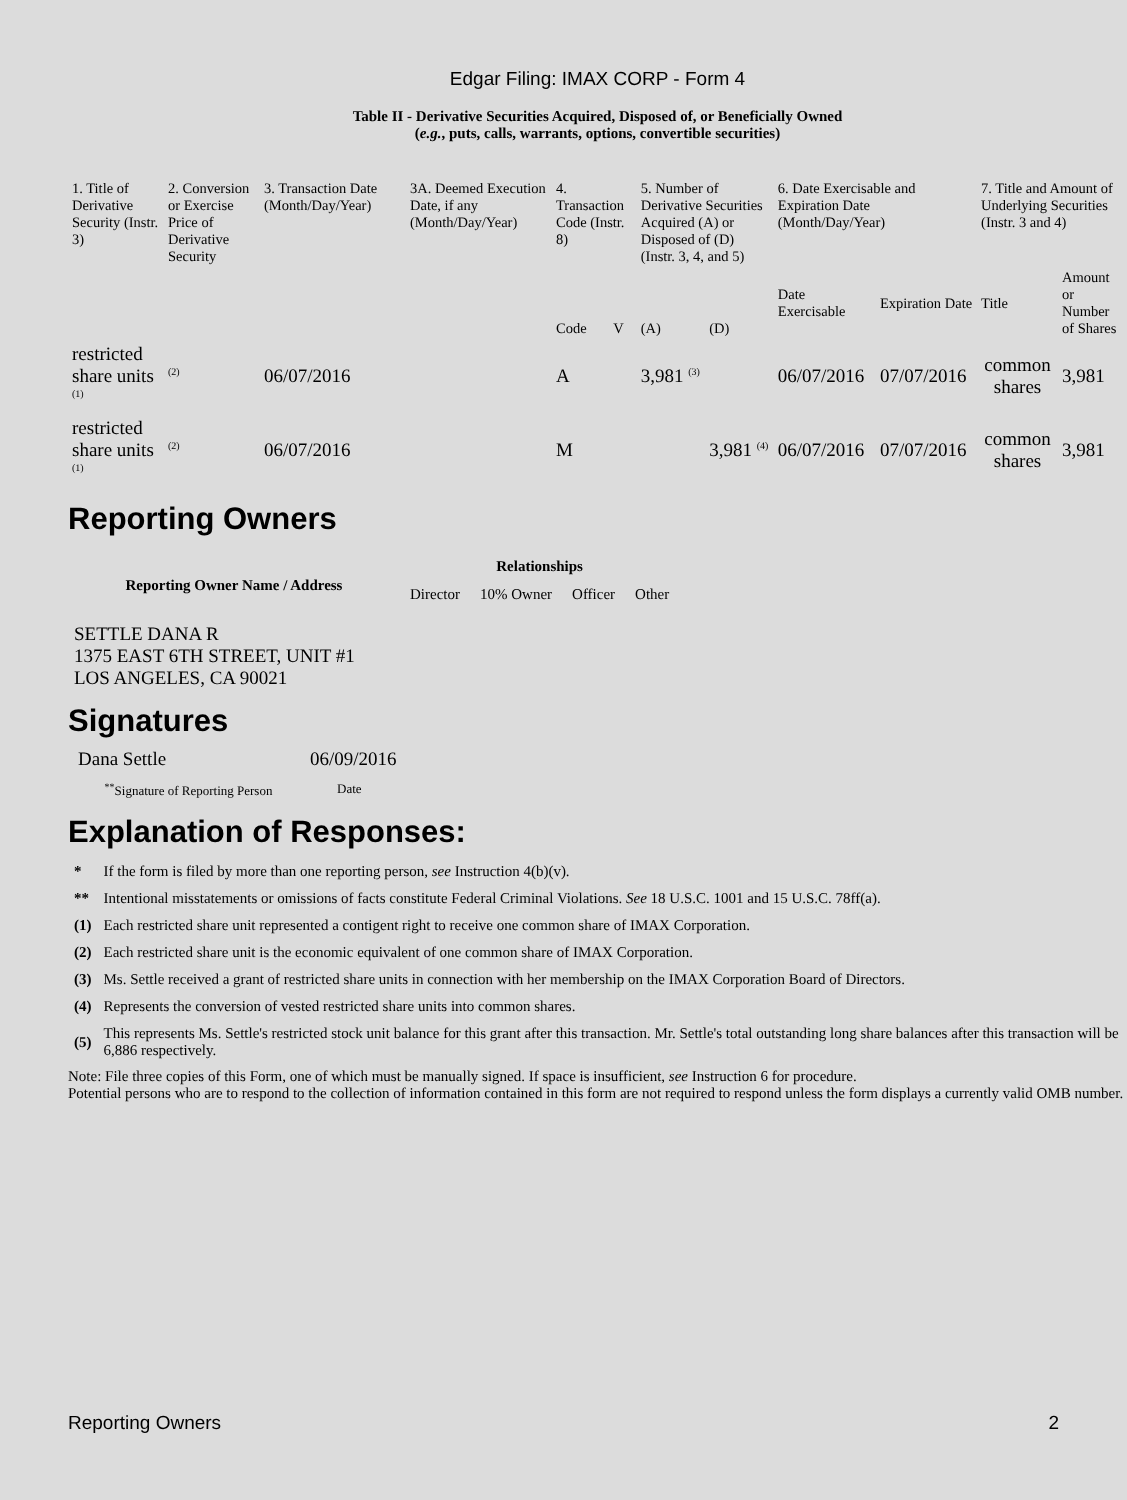Edgar Filing: IMAX CORP - Form 4
Table II - Derivative Securities Acquired, Disposed of, or Beneficially Owned
(e.g., puts, calls, warrants, options, convertible securities)
| 1. Title of Derivative Security (Instr. 3) | 2. Conversion or Exercise Price of Derivative Security | 3. Transaction Date (Month/Day/Year) | 3A. Deemed Execution Date, if any (Month/Day/Year) | 4. Transaction Code (Instr. 8) | | 5. Number of Derivative Securities Acquired (A) or Disposed of (D) (Instr. 3, 4, and 5) | | 6. Date Exercisable and Expiration Date (Month/Day/Year) | | 7. Title and Amount of Underlying Securities (Instr. 3 and 4) | |
| --- | --- | --- | --- | --- | --- | --- | --- | --- | --- | --- | --- |
| | | | | Code | V | (A) | (D) | Date Exercisable | Expiration Date | Title | Amount or Number of Shares |
| restricted share units <sup>(1)</sup> | <sup>(2)</sup> | 06/07/2016 | | A | | 3,981 <sup>(3)</sup> | | 06/07/2016 | 07/07/2016 | common shares | 3,981 |
| restricted share units <sup>(1)</sup> | <sup>(2)</sup> | 06/07/2016 | | M | | | 3,981 <sup>(4)</sup> | 06/07/2016 | 07/07/2016 | common shares | 3,981 |
Reporting Owners
| Reporting Owner Name / Address | Relationships | | | |
| --- | --- | --- | --- | --- |
| | Director | 10% Owner | Officer | Other |
| SETTLE DANA R 1375 EAST 6TH STREET, UNIT #1 LOS ANGELES, CA 90021 | | | | |
Signatures
| Dana Settle | 06/09/2016 |
| <sup>**</sup> Signature of Reporting Person | Date |
Explanation of Responses:
| * | If the form is filed by more than one reporting person, see Instruction 4(b)(v). |
| ** | Intentional misstatements or omissions of facts constitute Federal Criminal Violations. See 18 U.S.C. 1001 and 15 U.S.C. 78ff(a). |
| (1) | Each restricted share unit represented a contigent right to receive one common share of IMAX Corporation. |
| (2) | Each restricted share unit is the economic equivalent of one common share of IMAX Corporation. |
| (3) | Ms. Settle received a grant of restricted share units in connection with her membership on the IMAX Corporation Board of Directors. |
| (4) | Represents the conversion of vested restricted share units into common shares. |
| (5) | This represents Ms. Settle's restricted stock unit balance for this grant after this transaction. Mr. Settle's total outstanding long share balances after this transaction will be 6,886 respectively. |
Note: File three copies of this Form, one of which must be manually signed. If space is insufficient, see Instruction 6 for procedure.
Potential persons who are to respond to the collection of information contained in this form are not required to respond unless the form displays a currently valid OMB number.
Reporting Owners 2